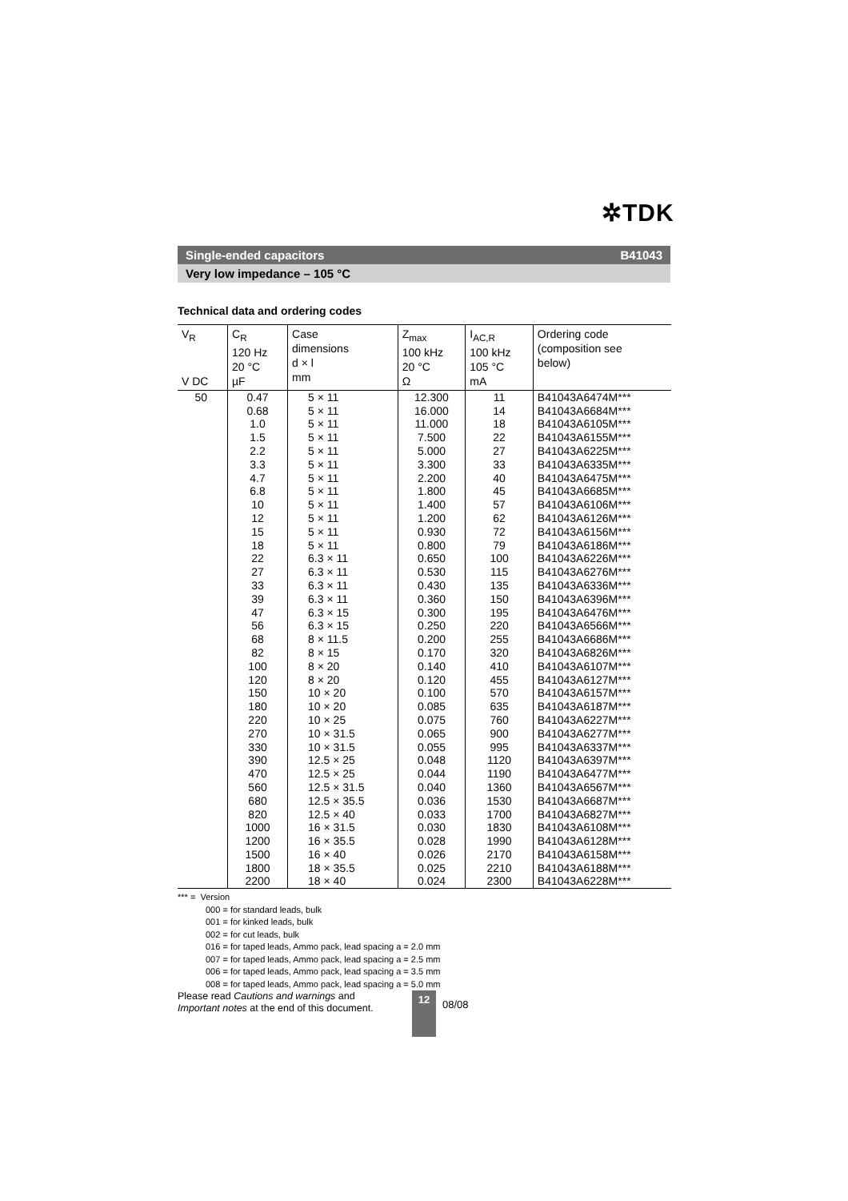✲TDK
Single-ended capacitors B41043
Very low impedance – 105 °C
Technical data and ordering codes
| V<sub>R</sub> V DC | C<sub>R</sub> 120 Hz 20 °C µF | Case dimensions d × l mm | Z<sub>max</sub> 100 kHz 20 °C Ω | I<sub>AC,R</sub> 100 kHz 105 °C mA | Ordering code (composition see below) |
| --- | --- | --- | --- | --- | --- |
| 50 | 0.47 0.68 1.0 1.5 2.2 3.3 4.7 6.8 10 12 15 18 22 27 33 39 47 56 68 82 100 120 150 180 220 270 330 390 470 560 680 820 1000 1200 1500 1800 2200 | 5 × 11 5 × 11 5 × 11 5 × 11 5 × 11 5 × 11 5 × 11 5 × 11 5 × 11 5 × 11 5 × 11 5 × 11 6.3 × 11 6.3 × 11 6.3 × 11 6.3 × 11 6.3 × 15 6.3 × 15 8 × 11.5 8 × 15 8 × 20 8 × 20 10 × 20 10 × 20 10 × 25 10 × 31.5 10 × 31.5 12.5 × 25 12.5 × 25 12.5 × 31.5 12.5 × 35.5 12.5 × 40 16 × 31.5 16 × 35.5 16 × 40 18 × 35.5 18 × 40 | 12.300 16.000 11.000 7.500 5.000 3.300 2.200 1.800 1.400 1.200 0.930 0.800 0.650 0.530 0.430 0.360 0.300 0.250 0.200 0.170 0.140 0.120 0.100 0.085 0.075 0.065 0.055 0.048 0.044 0.040 0.036 0.033 0.030 0.028 0.026 0.025 0.024 | 11 14 18 22 27 33 40 45 57 62 72 79 100 115 135 150 195 220 255 320 410 455 570 635 760 900 995 1120 1190 1360 1530 1700 1830 1990 2170 2210 2300 | B41043A6474M*** B41043A6684M*** B41043A6105M*** B41043A6155M*** B41043A6225M*** B41043A6335M*** B41043A6475M*** B41043A6685M*** B41043A6106M*** B41043A6126M*** B41043A6156M*** B41043A6186M*** B41043A6226M*** B41043A6276M*** B41043A6336M*** B41043A6396M*** B41043A6476M*** B41043A6566M*** B41043A6686M*** B41043A6826M*** B41043A6107M*** B41043A6127M*** B41043A6157M*** B41043A6187M*** B41043A6227M*** B41043A6277M*** B41043A6337M*** B41043A6397M*** B41043A6477M*** B41043A6567M*** B41043A6687M*** B41043A6827M*** B41043A6108M*** B41043A6128M*** B41043A6158M*** B41043A6188M*** B41043A6228M*** |
*** = Version
000 = for standard leads, bulk
001 = for kinked leads, bulk
002 = for cut leads, bulk
016 = for taped leads, Ammo pack, lead spacing a = 2.0 mm
007 = for taped leads, Ammo pack, lead spacing a = 2.5 mm
006 = for taped leads, Ammo pack, lead spacing a = 3.5 mm
008 = for taped leads, Ammo pack, lead spacing a = 5.0 mm
Please read Cautions and warnings and
Important notes at the end of this document.
12
08/08